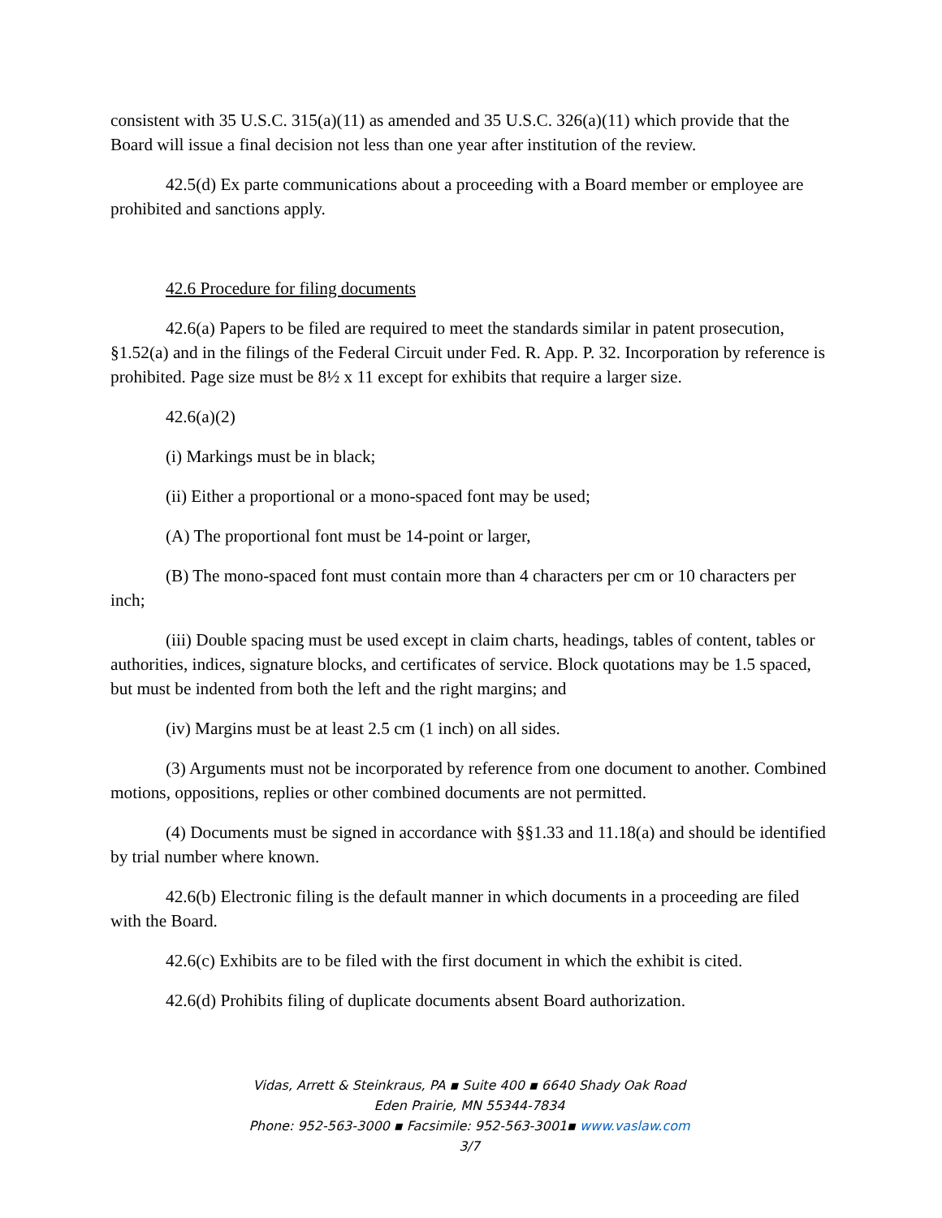consistent with 35 U.S.C. 315(a)(11) as amended and 35 U.S.C. 326(a)(11) which provide that the Board will issue a final decision not less than one year after institution of the review.
42.5(d) Ex parte communications about a proceeding with a Board member or employee are prohibited and sanctions apply.
42.6 Procedure for filing documents
42.6(a) Papers to be filed are required to meet the standards similar in patent prosecution, §1.52(a) and in the filings of the Federal Circuit under Fed. R. App. P. 32. Incorporation by reference is prohibited. Page size must be 8½ x 11 except for exhibits that require a larger size.
42.6(a)(2)
(i) Markings must be in black;
(ii) Either a proportional or a mono-spaced font may be used;
(A) The proportional font must be 14-point or larger,
(B) The mono-spaced font must contain more than 4 characters per cm or 10 characters per inch;
(iii) Double spacing must be used except in claim charts, headings, tables of content, tables or authorities, indices, signature blocks, and certificates of service. Block quotations may be 1.5 spaced, but must be indented from both the left and the right margins; and
(iv) Margins must be at least 2.5 cm (1 inch) on all sides.
(3) Arguments must not be incorporated by reference from one document to another. Combined motions, oppositions, replies or other combined documents are not permitted.
(4) Documents must be signed in accordance with §§1.33 and 11.18(a) and should be identified by trial number where known.
42.6(b) Electronic filing is the default manner in which documents in a proceeding are filed with the Board.
42.6(c) Exhibits are to be filed with the first document in which the exhibit is cited.
42.6(d) Prohibits filing of duplicate documents absent Board authorization.
Vidas, Arrett & Steinkraus, PA ▪ Suite 400 ▪ 6640 Shady Oak Road
Eden Prairie, MN 55344-7834
Phone: 952-563-3000 ▪ Facsimile: 952-563-3001▪ www.vaslaw.com
3/7